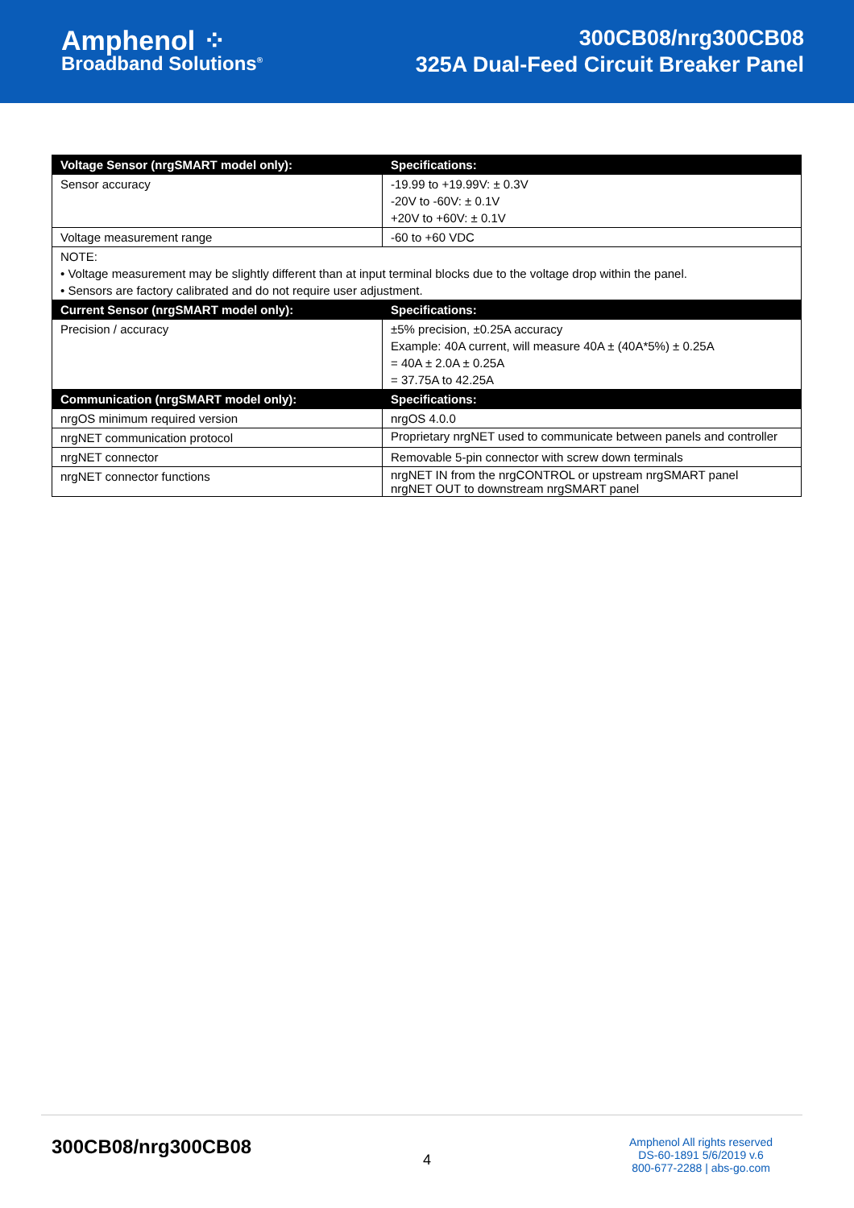Amphenol ⁘
Broadband Solutions<sup>®</sup>
300CB08/nrg300CB08
325A Dual-Feed Circuit Breaker Panel
| Voltage Sensor (nrgSMART model only): | Specifications: |
| --- | --- |
| Sensor accuracy | -19.99 to +19.99V: ± 0.3V -20V to -60V: ± 0.1V +20V to +60V: ± 0.1V |
| Voltage measurement range | -60 to +60 VDC |
| NOTE: • Voltage measurement may be slightly different than at input terminal blocks due to the voltage drop within the panel. • Sensors are factory calibrated and do not require user adjustment. | |
| Current Sensor (nrgSMART model only): | Specifications: |
| Precision / accuracy | ±5% precision, ±0.25A accuracy Example: 40A current, will measure 40A ± (40A*5%) ± 0.25A = 40A ± 2.0A ± 0.25A = 37.75A to 42.25A |
| Communication (nrgSMART model only): | Specifications: |
| nrgOS minimum required version | nrgOS 4.0.0 |
| nrgNET communication protocol | Proprietary nrgNET used to communicate between panels and controller |
| nrgNET connector | Removable 5-pin connector with screw down terminals |
| nrgNET connector functions | nrgNET IN from the nrgCONTROL or upstream nrgSMART panel nrgNET OUT to downstream nrgSMART panel |
300CB08/nrg300CB08
4
Amphenol All rights reserved
DS-60-1891 5/6/2019 v.6
800-677-2288 | abs-go.com